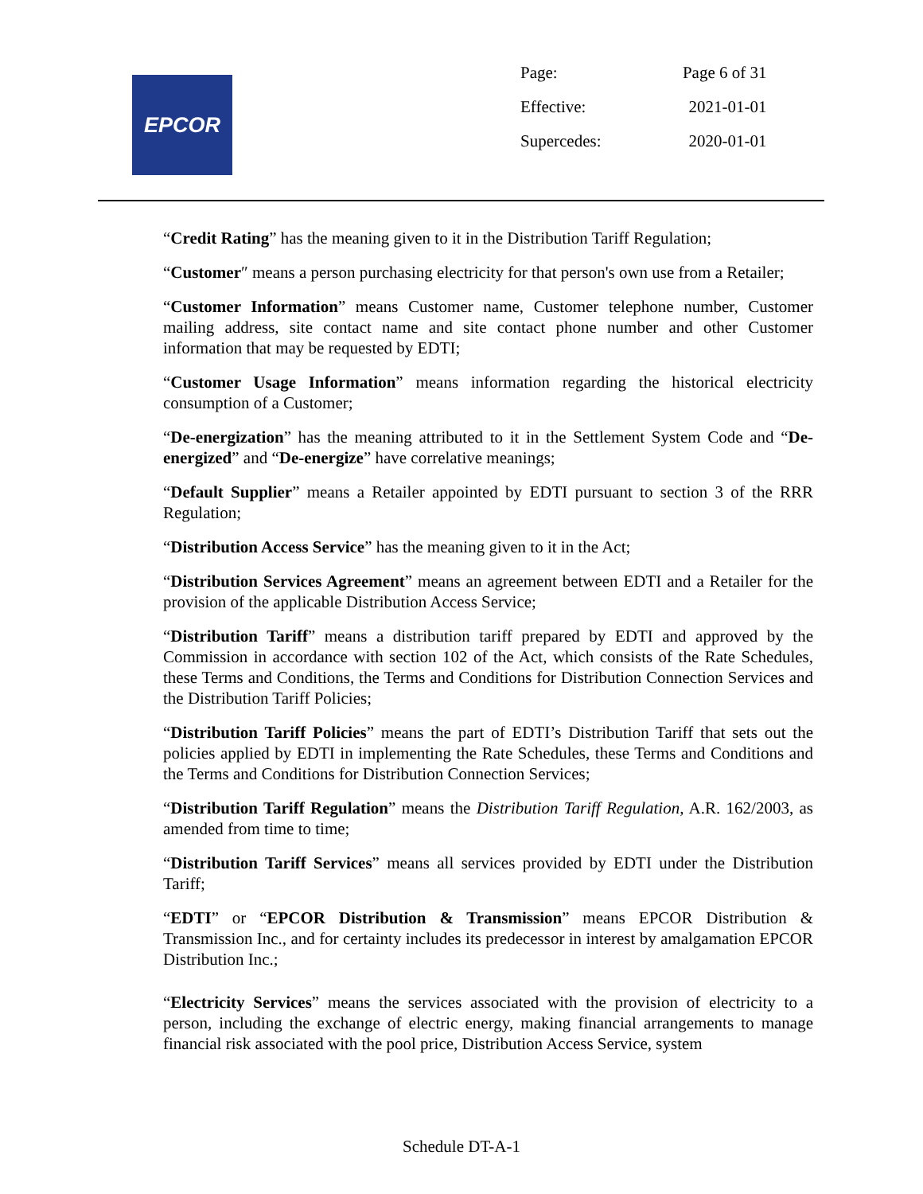EPCOR
| Page: | Page 6 of 31 |
| Effective: | 2021-01-01 |
| Supercedes: | 2020-01-01 |
“Credit Rating” has the meaning given to it in the Distribution Tariff Regulation;
“Customer″ means a person purchasing electricity for that person's own use from a Retailer;
“Customer Information” means Customer name, Customer telephone number, Customer mailing address, site contact name and site contact phone number and other Customer information that may be requested by EDTI;
“Customer Usage Information” means information regarding the historical electricity consumption of a Customer;
“De-energization” has the meaning attributed to it in the Settlement System Code and “De-energized” and “De-energize” have correlative meanings;
“Default Supplier” means a Retailer appointed by EDTI pursuant to section 3 of the RRR Regulation;
“Distribution Access Service” has the meaning given to it in the Act;
“Distribution Services Agreement” means an agreement between EDTI and a Retailer for the provision of the applicable Distribution Access Service;
“Distribution Tariff” means a distribution tariff prepared by EDTI and approved by the Commission in accordance with section 102 of the Act, which consists of the Rate Schedules, these Terms and Conditions, the Terms and Conditions for Distribution Connection Services and the Distribution Tariff Policies;
“Distribution Tariff Policies” means the part of EDTI’s Distribution Tariff that sets out the policies applied by EDTI in implementing the Rate Schedules, these Terms and Conditions and the Terms and Conditions for Distribution Connection Services;
“Distribution Tariff Regulation” means the Distribution Tariff Regulation, A.R. 162/2003, as amended from time to time;
“Distribution Tariff Services” means all services provided by EDTI under the Distribution Tariff;
“EDTI” or “EPCOR Distribution & Transmission” means EPCOR Distribution & Transmission Inc., and for certainty includes its predecessor in interest by amalgamation EPCOR Distribution Inc.;
“Electricity Services” means the services associated with the provision of electricity to a person, including the exchange of electric energy, making financial arrangements to manage financial risk associated with the pool price, Distribution Access Service, system
Schedule DT-A-1